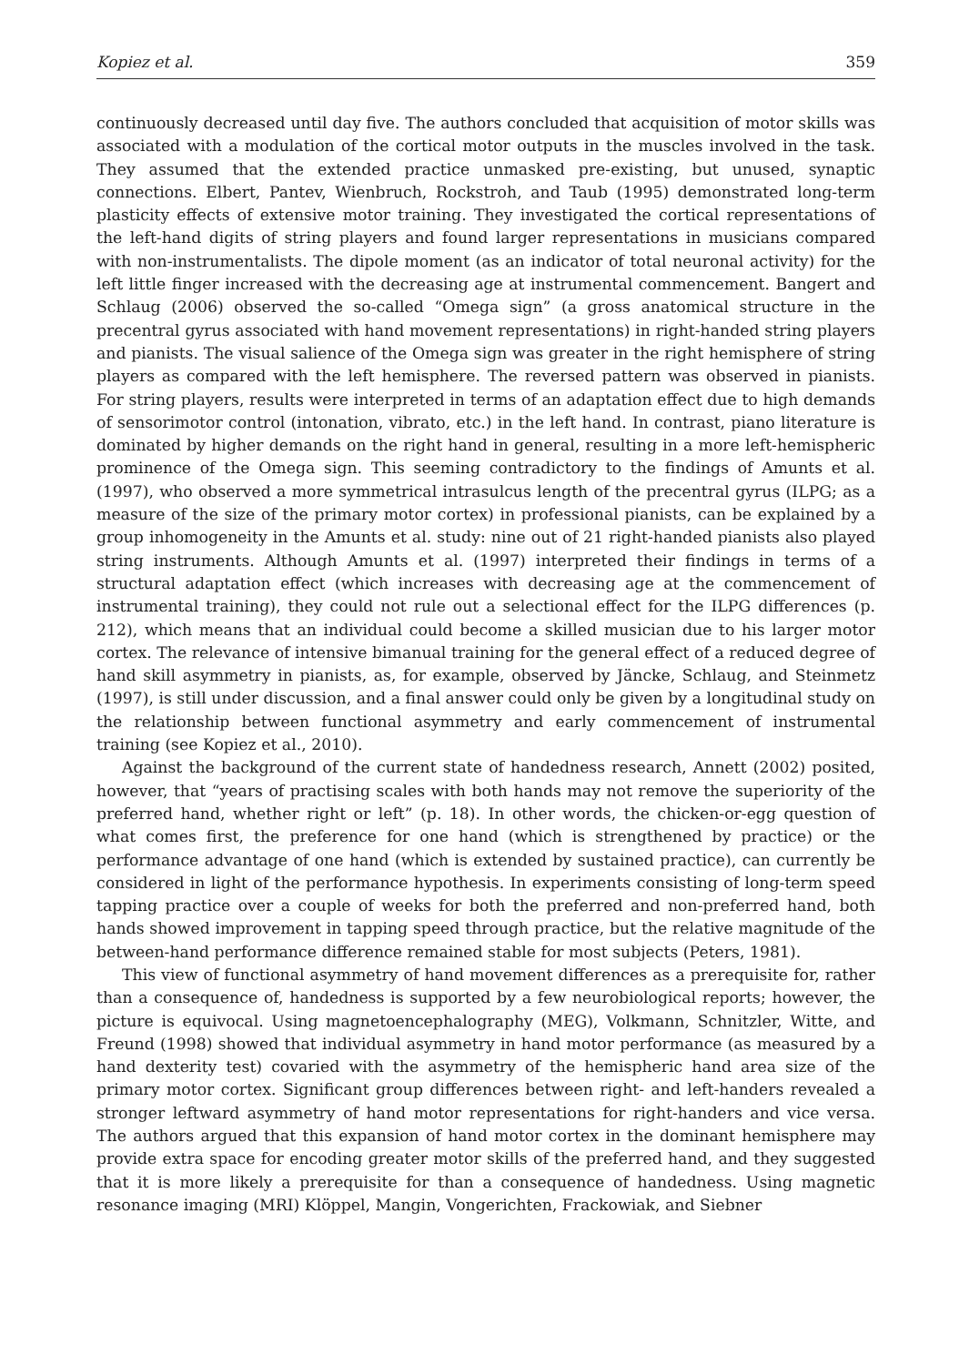Kopiez et al. 359
continuously decreased until day five. The authors concluded that acquisition of motor skills was associated with a modulation of the cortical motor outputs in the muscles involved in the task. They assumed that the extended practice unmasked pre-existing, but unused, synaptic connections. Elbert, Pantev, Wienbruch, Rockstroh, and Taub (1995) demonstrated long-term plasticity effects of extensive motor training. They investigated the cortical representations of the left-hand digits of string players and found larger representations in musicians compared with non-instrumentalists. The dipole moment (as an indicator of total neuronal activity) for the left little finger increased with the decreasing age at instrumental commencement. Bangert and Schlaug (2006) observed the so-called “Omega sign” (a gross anatomical structure in the precentral gyrus associated with hand movement representations) in right-handed string players and pianists. The visual salience of the Omega sign was greater in the right hemisphere of string players as compared with the left hemisphere. The reversed pattern was observed in pianists. For string players, results were interpreted in terms of an adaptation effect due to high demands of sensorimotor control (intonation, vibrato, etc.) in the left hand. In contrast, piano literature is dominated by higher demands on the right hand in general, resulting in a more left-hemispheric prominence of the Omega sign. This seeming contradictory to the findings of Amunts et al. (1997), who observed a more symmetrical intrasulcus length of the precentral gyrus (ILPG; as a measure of the size of the primary motor cortex) in professional pianists, can be explained by a group inhomogeneity in the Amunts et al. study: nine out of 21 right-handed pianists also played string instruments. Although Amunts et al. (1997) interpreted their findings in terms of a structural adaptation effect (which increases with decreasing age at the commencement of instrumental training), they could not rule out a selectional effect for the ILPG differences (p. 212), which means that an individual could become a skilled musician due to his larger motor cortex. The relevance of intensive bimanual training for the general effect of a reduced degree of hand skill asymmetry in pianists, as, for example, observed by Jäncke, Schlaug, and Steinmetz (1997), is still under discussion, and a final answer could only be given by a longitudinal study on the relationship between functional asymmetry and early commencement of instrumental training (see Kopiez et al., 2010).
Against the background of the current state of handedness research, Annett (2002) posited, however, that “years of practising scales with both hands may not remove the superiority of the preferred hand, whether right or left” (p. 18). In other words, the chicken-or-egg question of what comes first, the preference for one hand (which is strengthened by practice) or the performance advantage of one hand (which is extended by sustained practice), can currently be considered in light of the performance hypothesis. In experiments consisting of long-term speed tapping practice over a couple of weeks for both the preferred and non-preferred hand, both hands showed improvement in tapping speed through practice, but the relative magnitude of the between-hand performance difference remained stable for most subjects (Peters, 1981).
This view of functional asymmetry of hand movement differences as a prerequisite for, rather than a consequence of, handedness is supported by a few neurobiological reports; however, the picture is equivocal. Using magnetoencephalography (MEG), Volkmann, Schnitzler, Witte, and Freund (1998) showed that individual asymmetry in hand motor performance (as measured by a hand dexterity test) covaried with the asymmetry of the hemispheric hand area size of the primary motor cortex. Significant group differences between right- and left-handers revealed a stronger leftward asymmetry of hand motor representations for right-handers and vice versa. The authors argued that this expansion of hand motor cortex in the dominant hemisphere may provide extra space for encoding greater motor skills of the preferred hand, and they suggested that it is more likely a prerequisite for than a consequence of handedness. Using magnetic resonance imaging (MRI) Klöppel, Mangin, Vongerichten, Frackowiak, and Siebner